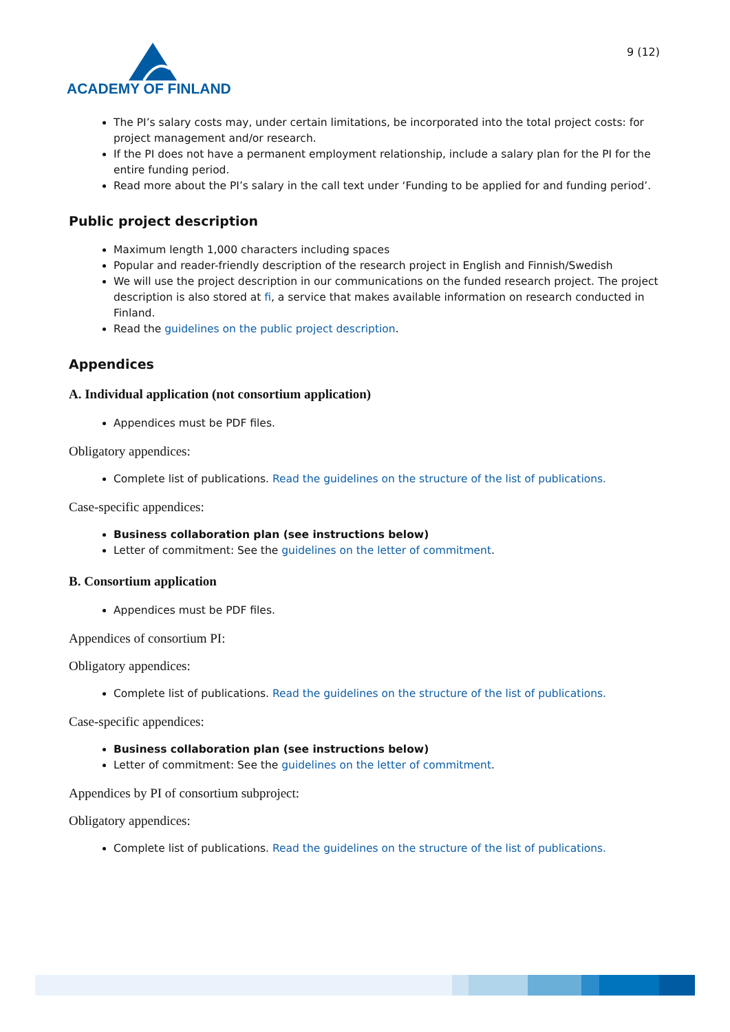ACADEMY OF FINLAND
9 (12)
The PI’s salary costs may, under certain limitations, be incorporated into the total project costs: for project management and/or research.
If the PI does not have a permanent employment relationship, include a salary plan for the PI for the entire funding period.
Read more about the PI’s salary in the call text under ‘Funding to be applied for and funding period’.
Public project description
Maximum length 1,000 characters including spaces
Popular and reader-friendly description of the research project in English and Finnish/Swedish
We will use the project description in our communications on the funded research project. The project description is also stored at fi, a service that makes available information on research conducted in Finland.
Read the guidelines on the public project description.
Appendices
A. Individual application (not consortium application)
Appendices must be PDF files.
Obligatory appendices:
Complete list of publications. Read the guidelines on the structure of the list of publications.
Case-specific appendices:
Business collaboration plan (see instructions below)
Letter of commitment: See the guidelines on the letter of commitment.
B. Consortium application
Appendices must be PDF files.
Appendices of consortium PI:
Obligatory appendices:
Complete list of publications. Read the guidelines on the structure of the list of publications.
Case-specific appendices:
Business collaboration plan (see instructions below)
Letter of commitment: See the guidelines on the letter of commitment.
Appendices by PI of consortium subproject:
Obligatory appendices:
Complete list of publications. Read the guidelines on the structure of the list of publications.